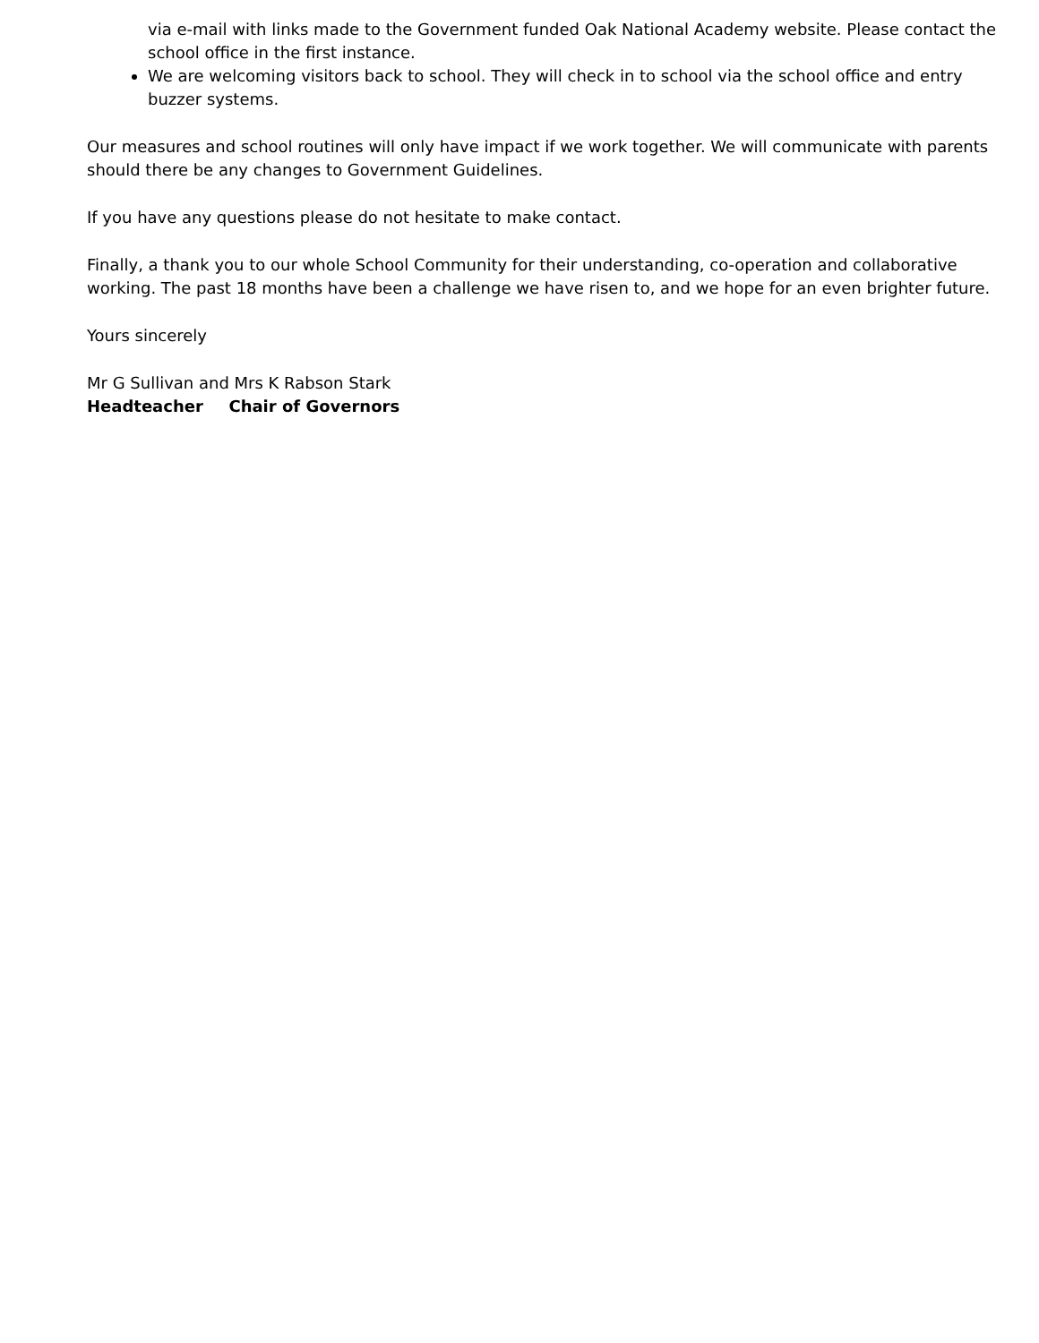via e-mail with links made to the Government funded Oak National Academy website. Please contact the school office in the first instance.
We are welcoming visitors back to school. They will check in to school via the school office and entry buzzer systems.
Our measures and school routines will only have impact if we work together. We will communicate with parents should there be any changes to Government Guidelines.
If you have any questions please do not hesitate to make contact.
Finally, a thank you to our whole School Community for their understanding, co-operation and collaborative working. The past 18 months have been a challenge we have risen to, and we hope for an even brighter future.
Yours sincerely
Mr G Sullivan and Mrs K Rabson Stark
Headteacher Chair of Governors